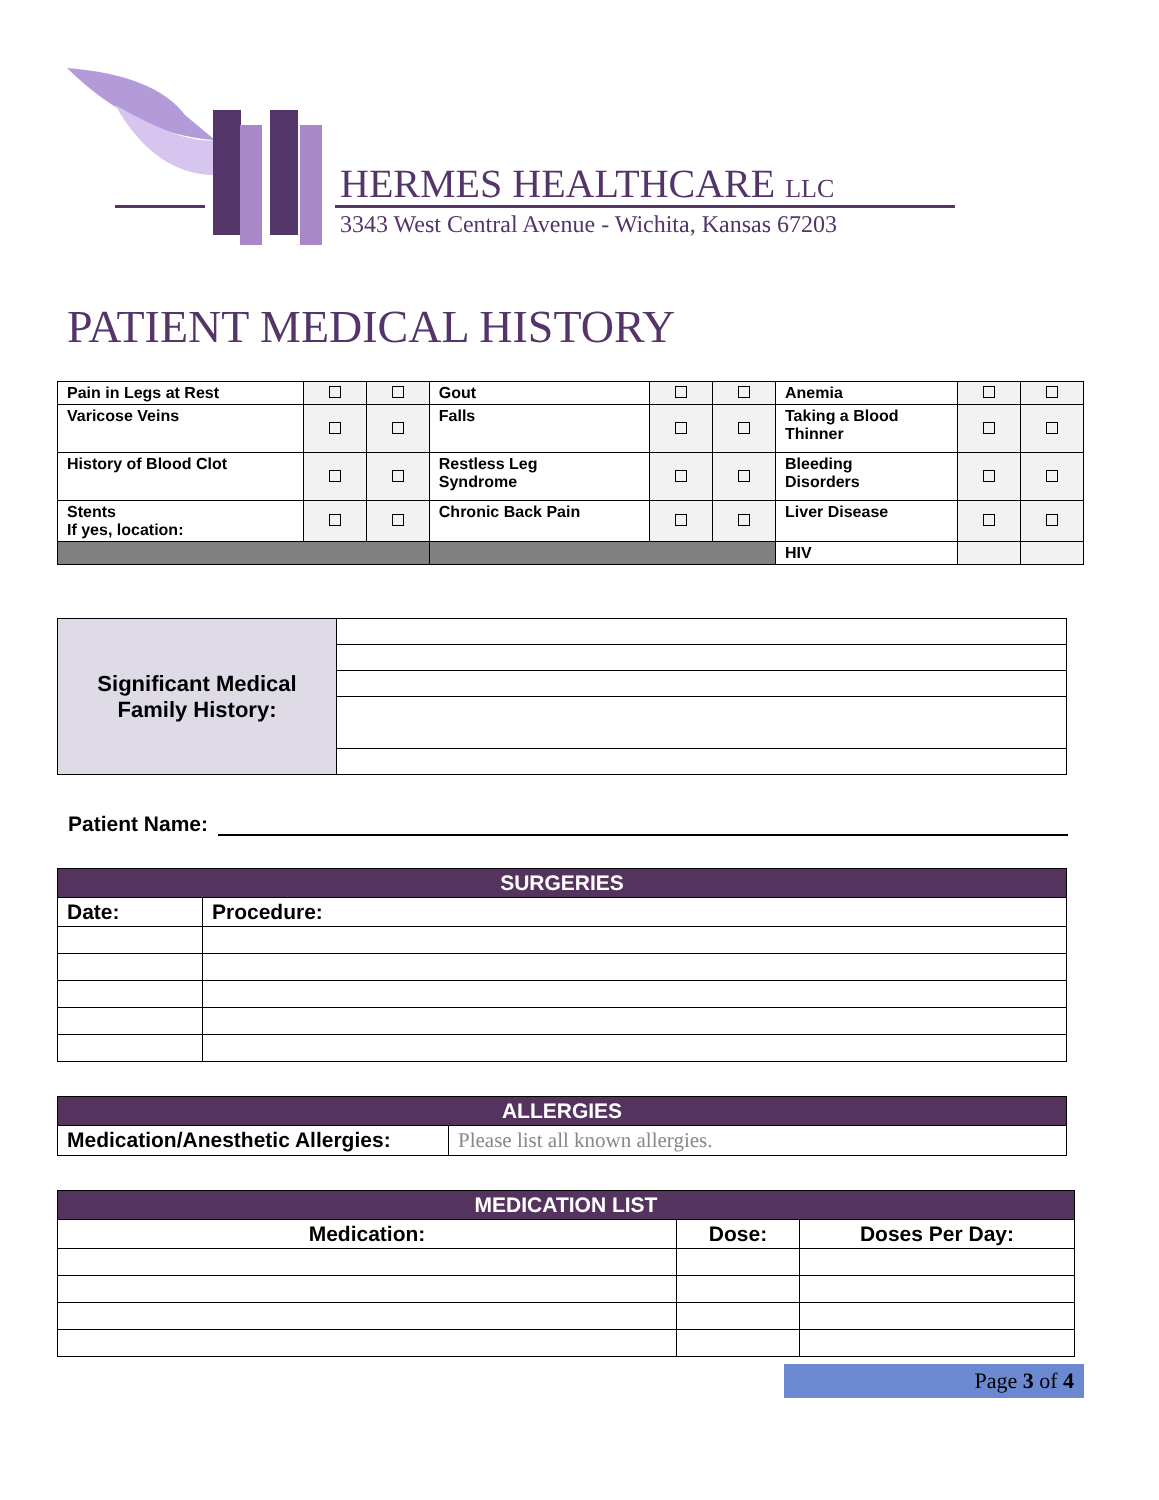HERMES HEALTHCARE LLC
3343 West Central Avenue - Wichita, Kansas 67203
PATIENT MEDICAL HISTORY
| Pain in Legs at Rest | | | Gout | | | Anemia | | |
| Varicose Veins | | | Falls | | | Taking a Blood Thinner | | |
| History of Blood Clot | | | Restless Leg Syndrome | | | Bleeding Disorders | | |
| Stents If yes, location: | | | Chronic Back Pain | | | Liver Disease | | |
| | | | | | | HIV | | |
| Significant Medical Family History: | |
Patient Name:
| SURGERIES | |
| Date: | Procedure: |
| ALLERGIES | |
| Medication/Anesthetic Allergies: | Please list all known allergies. |
| MEDICATION LIST | | |
| Medication: | Dose: | Doses Per Day: |
Page 3 of 4